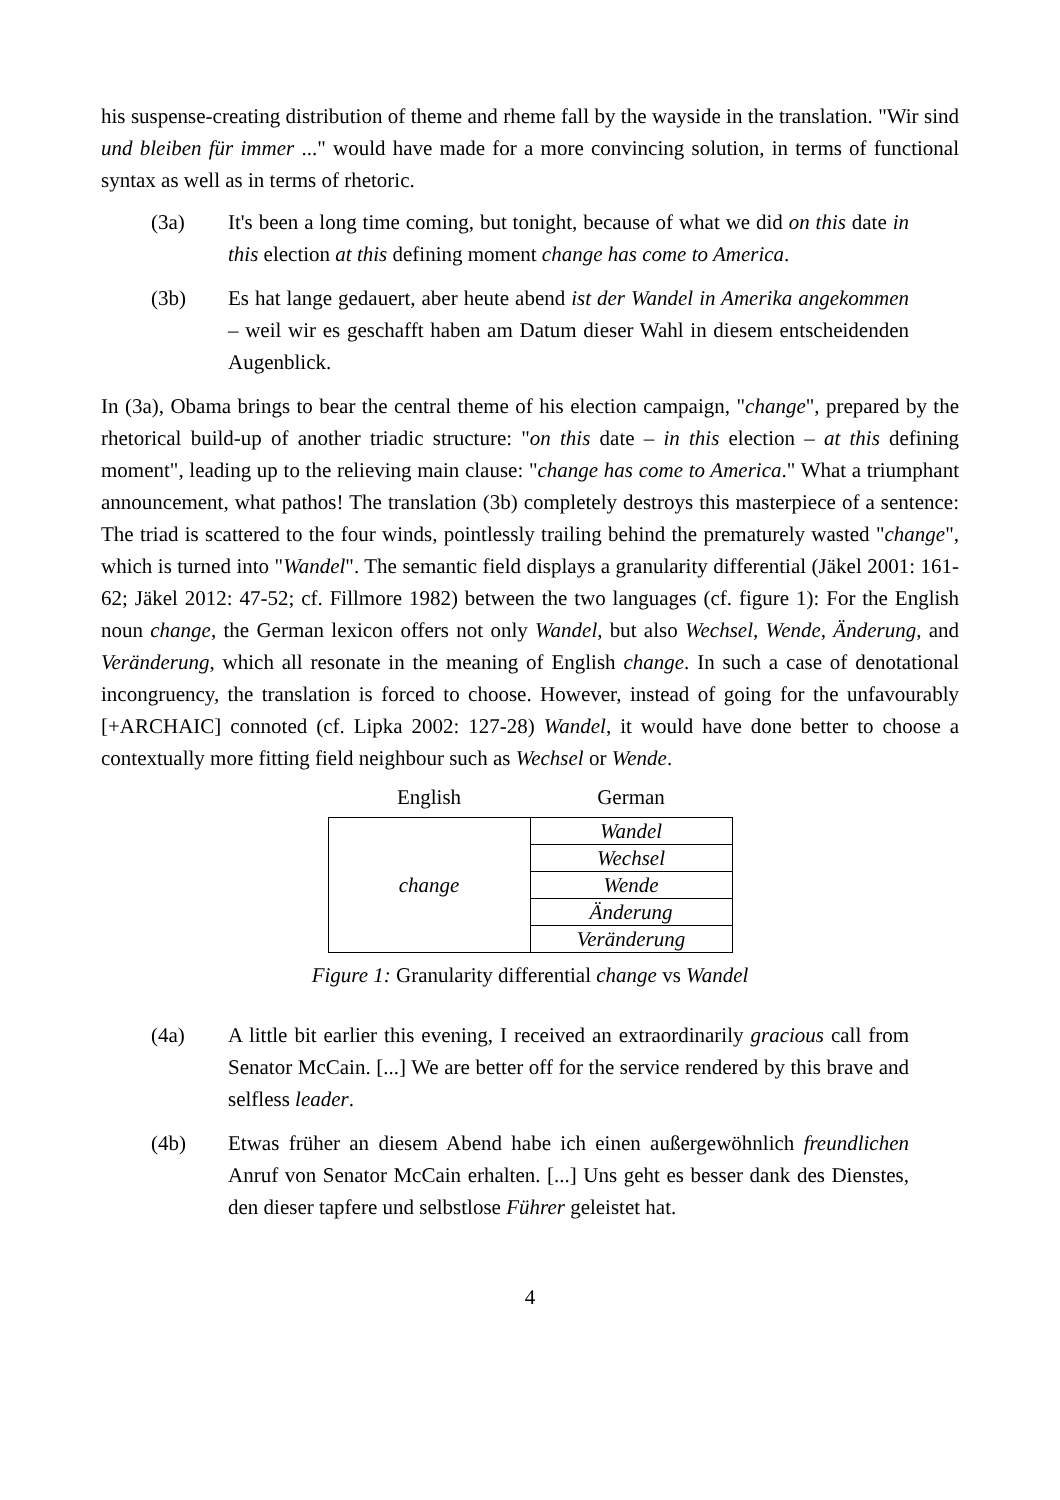his suspense-creating distribution of theme and rheme fall by the wayside in the translation. "Wir sind und bleiben für immer ..." would have made for a more convincing solution, in terms of functional syntax as well as in terms of rhetoric.
(3a) It's been a long time coming, but tonight, because of what we did on this date in this election at this defining moment change has come to America.
(3b) Es hat lange gedauert, aber heute abend ist der Wandel in Amerika angekommen – weil wir es geschafft haben am Datum dieser Wahl in diesem entscheidenden Augenblick.
In (3a), Obama brings to bear the central theme of his election campaign, "change", prepared by the rhetorical build-up of another triadic structure: "on this date – in this election – at this defining moment", leading up to the relieving main clause: "change has come to America." What a triumphant announcement, what pathos! The translation (3b) completely destroys this masterpiece of a sentence: The triad is scattered to the four winds, pointlessly trailing behind the prematurely wasted "change", which is turned into "Wandel". The semantic field displays a granularity differential (Jäkel 2001: 161-62; Jäkel 2012: 47-52; cf. Fillmore 1982) between the two languages (cf. figure 1): For the English noun change, the German lexicon offers not only Wandel, but also Wechsel, Wende, Änderung, and Veränderung, which all resonate in the meaning of English change. In such a case of denotational incongruency, the translation is forced to choose. However, instead of going for the unfavourably [+ARCHAIC] connoted (cf. Lipka 2002: 127-28) Wandel, it would have done better to choose a contextually more fitting field neighbour such as Wechsel or Wende.
| English | German |
| change | Wandel |
| | Wechsel |
| | Wende |
| | Änderung |
| | Veränderung |
Figure 1: Granularity differential change vs Wandel
(4a) A little bit earlier this evening, I received an extraordinarily gracious call from Senator McCain. [...] We are better off for the service rendered by this brave and selfless leader.
(4b) Etwas früher an diesem Abend habe ich einen außergewöhnlich freundlichen Anruf von Senator McCain erhalten. [...] Uns geht es besser dank des Dienstes, den dieser tapfere und selbstlose Führer geleistet hat.
4